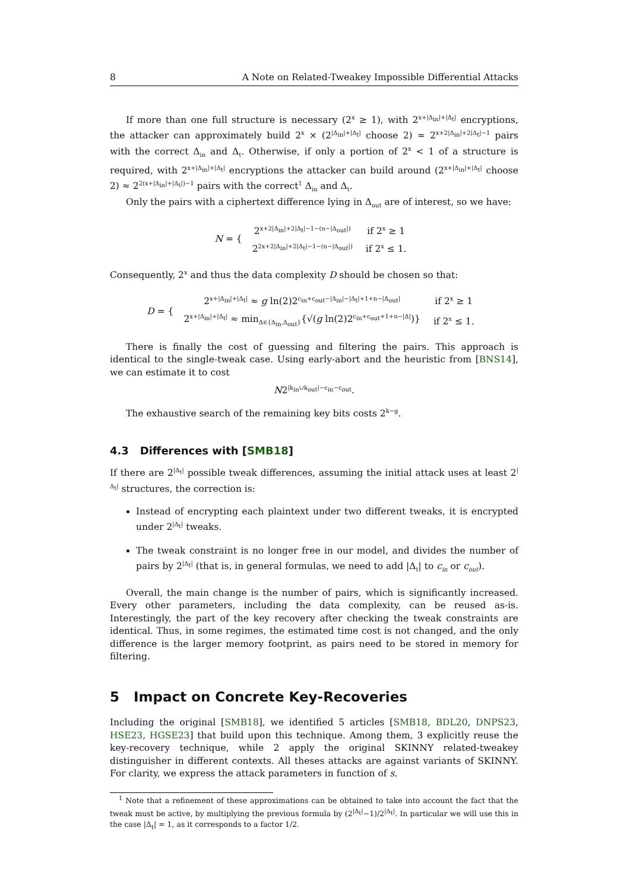8 A Note on Related-Tweakey Impossible Differential Attacks
If more than one full structure is necessary (2<sup>x</sup> ≥ 1), with 2<sup>x+|Δ<sub>in</sub>|+|Δ<sub>t</sub>|</sup> encryptions, the attacker can approximately build 2<sup>x</sup> × (2<sup>|Δ<sub>in</sub>|+|Δ<sub>t</sub>|</sup> choose 2) ≈ 2<sup>x+2|Δ<sub>in</sub>|+2|Δ<sub>t</sub>|−1</sup> pairs with the correct Δ<sub>in</sub> and Δ<sub>t</sub>. Otherwise, if only a portion of 2<sup>x</sup> < 1 of a structure is required, with 2<sup>x+|Δ<sub>in</sub>|+|Δ<sub>t</sub>|</sup> encryptions the attacker can build around (2<sup>x+|Δ<sub>in</sub>|+|Δ<sub>t</sub>|</sup> choose 2) ≈ 2<sup>2(x+|Δ<sub>in</sub>|+|Δ<sub>t</sub>|)−1</sup> pairs with the correct<sup>1</sup> Δ<sub>in</sub> and Δ<sub>t</sub>.
Only the pairs with a ciphertext difference lying in Δ<sub>out</sub> are of interest, so we have:
N = {
| 2<sup>x+2/Δ<sub>in</sub>/+2/Δ<sub>t</sub>/−1−(n−/Δ<sub>out</sub>/)</sup> | if 2<sup>x</sup> ≥ 1 |
| 2<sup>2x+2/Δ<sub>in</sub>/+2/Δ<sub>t</sub>/−1−(n−/Δ<sub>out</sub>/)</sup> | if 2<sup>x</sup> ≤ 1. |
Consequently, 2<sup>x</sup> and thus the data complexity D should be chosen so that:
D = {
| 2<sup>x+/Δ<sub>in</sub>/+/Δ<sub>t</sub>/</sup> ≈ g ln(2)2<sup>c<sub>in</sub>+c<sub>out</sub>−/Δ<sub>in</sub>/−/Δ<sub>t</sub>/+1+n−/Δ<sub>out</sub>/</sup> | if 2<sup>x</sup> ≥ 1 |
| 2<sup>x+/Δ<sub>in</sub>/+/Δ<sub>t</sub>/</sup> ≈ min<sub>Δ∈{Δ<sub>in</sub>,Δ<sub>out</sub>}</sub>{√( g ln(2)2<sup>c<sub>in</sub>+c<sub>out</sub>+1+n−/Δ/</sup>)} | if 2<sup>x</sup> ≤ 1. |
There is finally the cost of guessing and filtering the pairs. This approach is identical to the single-tweak case. Using early-abort and the heuristic from [BNS14], we can estimate it to cost
N2<sup>|k<sub>in</sub>∪k<sub>out</sub>|−c<sub>in</sub>−c<sub>out</sub></sup>.
The exhaustive search of the remaining key bits costs 2<sup>k−g</sup>.
4.3 Differences with [SMB18]
If there are 2<sup>|Δ<sub>t</sub>|</sup> possible tweak differences, assuming the initial attack uses at least 2<sup>|Δ<sub>t</sub>|</sup> structures, the correction is:
Instead of encrypting each plaintext under two different tweaks, it is encrypted under 2<sup>|Δ<sub>t</sub>|</sup> tweaks.
The tweak constraint is no longer free in our model, and divides the number of pairs by 2<sup>|Δ<sub>t</sub>|</sup> (that is, in general formulas, we need to add |Δ<sub>t</sub>| to c<sub>in</sub> or c<sub>out</sub>).
Overall, the main change is the number of pairs, which is significantly increased. Every other parameters, including the data complexity, can be reused as-is. Interestingly, the part of the key recovery after checking the tweak constraints are identical. Thus, in some regimes, the estimated time cost is not changed, and the only difference is the larger memory footprint, as pairs need to be stored in memory for filtering.
5 Impact on Concrete Key-Recoveries
Including the original [SMB18], we identified 5 articles [SMB18, BDL20, DNPS23, HSE23, HGSE23] that build upon this technique. Among them, 3 explicitly reuse the key-recovery technique, while 2 apply the original SKINNY related-tweakey distinguisher in different contexts. All theses attacks are against variants of SKINNY. For clarity, we express the attack parameters in function of s.
<sup>1</sup> Note that a refinement of these approximations can be obtained to take into account the fact that the tweak must be active, by multiplying the previous formula by (2<sup>|Δ<sub>t</sub>|</sup>−1)/2<sup>|Δ<sub>t</sub>|</sup>. In particular we will use this in the case |Δ<sub>t</sub>| = 1, as it corresponds to a factor 1/2.